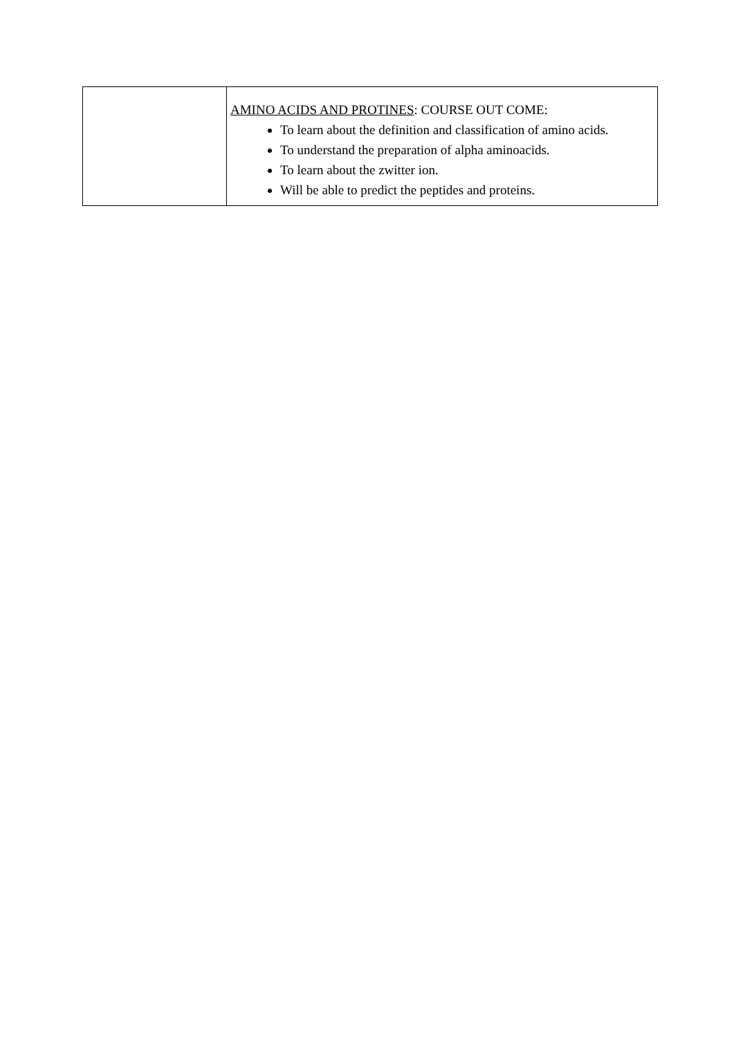| | AMINO ACIDS AND PROTINES : COURSE OUT COME: To learn about the definition and classification of amino acids. To understand the preparation of alpha aminoacids. To learn about the zwitter ion. Will be able to predict the peptides and proteins. |